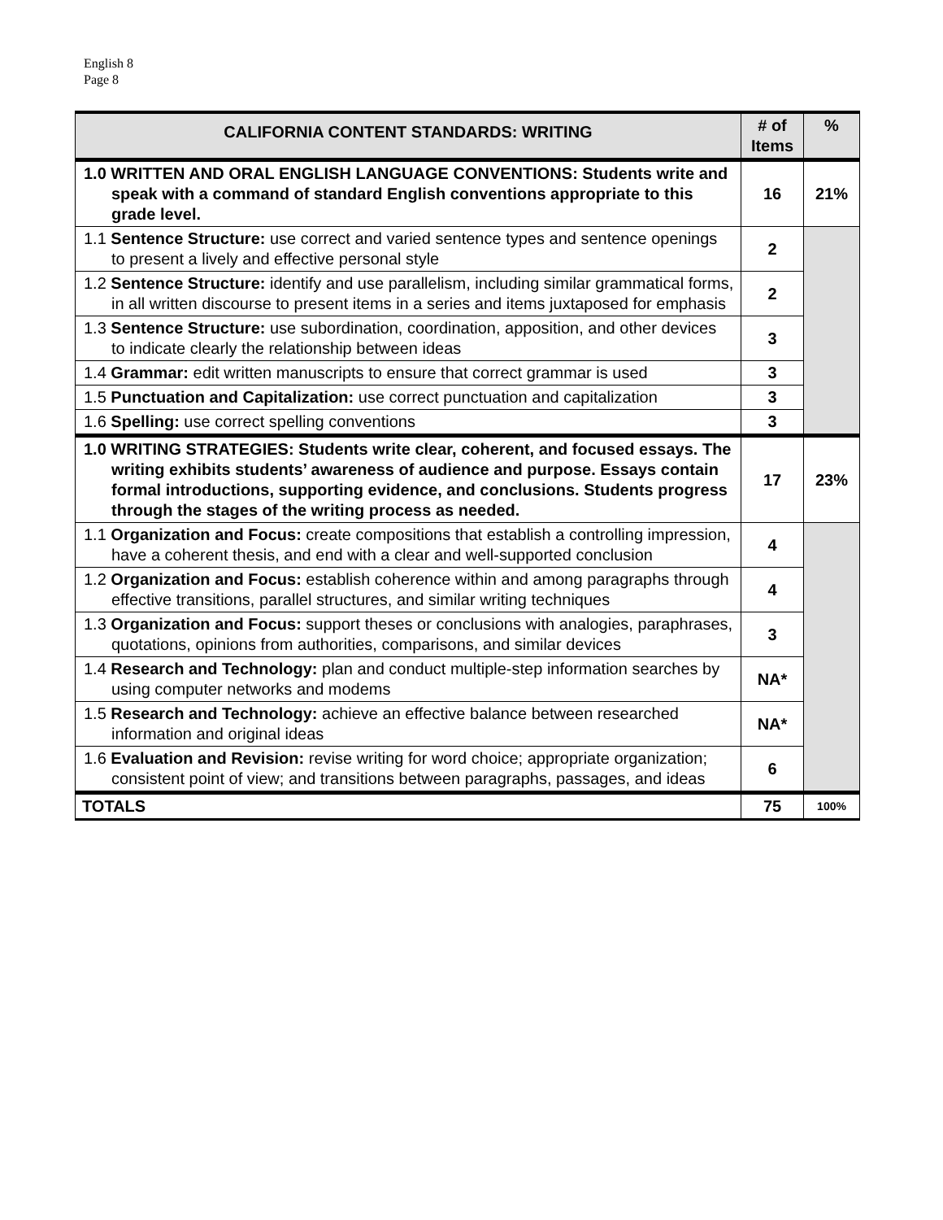English 8
Page 8
| CALIFORNIA CONTENT STANDARDS: WRITING | # of Items | % |
| --- | --- | --- |
| 1.0 WRITTEN AND ORAL ENGLISH LANGUAGE CONVENTIONS: Students write and speak with a command of standard English conventions appropriate to this grade level. | 16 | 21% |
| 1.1 Sentence Structure: use correct and varied sentence types and sentence openings to present a lively and effective personal style | 2 | |
| 1.2 Sentence Structure: identify and use parallelism, including similar grammatical forms, in all written discourse to present items in a series and items juxtaposed for emphasis | 2 | |
| 1.3 Sentence Structure: use subordination, coordination, apposition, and other devices to indicate clearly the relationship between ideas | 3 | |
| 1.4 Grammar: edit written manuscripts to ensure that correct grammar is used | 3 | |
| 1.5 Punctuation and Capitalization: use correct punctuation and capitalization | 3 | |
| 1.6 Spelling: use correct spelling conventions | 3 | |
| 1.0 WRITING STRATEGIES: Students write clear, coherent, and focused essays. The writing exhibits students’ awareness of audience and purpose. Essays contain formal introductions, supporting evidence, and conclusions. Students progress through the stages of the writing process as needed. | 17 | 23% |
| 1.1 Organization and Focus: create compositions that establish a controlling impression, have a coherent thesis, and end with a clear and well-supported conclusion | 4 | |
| 1.2 Organization and Focus: establish coherence within and among paragraphs through effective transitions, parallel structures, and similar writing techniques | 4 | |
| 1.3 Organization and Focus: support theses or conclusions with analogies, paraphrases, quotations, opinions from authorities, comparisons, and similar devices | 3 | |
| 1.4 Research and Technology: plan and conduct multiple-step information searches by using computer networks and modems | NA* | |
| 1.5 Research and Technology: achieve an effective balance between researched information and original ideas | NA* | |
| 1.6 Evaluation and Revision: revise writing for word choice; appropriate organization; consistent point of view; and transitions between paragraphs, passages, and ideas | 6 | |
| TOTALS | 75 | 100% |